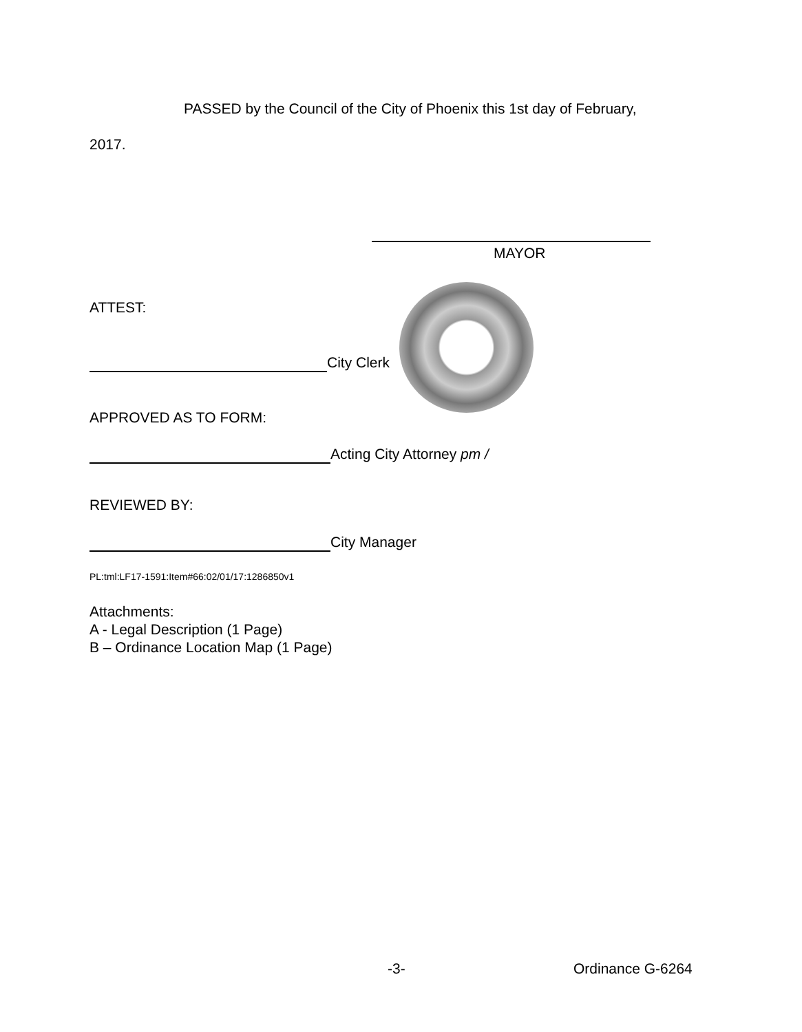PASSED by the Council of the City of Phoenix this 1st day of February,
2017.
MAYOR
ATTEST:
City Clerk
APPROVED AS TO FORM:
Acting City Attorney pm /
REVIEWED BY:
City Manager
PL:tml:LF17-1591:Item#66:02/01/17:1286850v1
Attachments:
A - Legal Description (1 Page)
B – Ordinance Location Map (1 Page)
-3- Ordinance G-6264